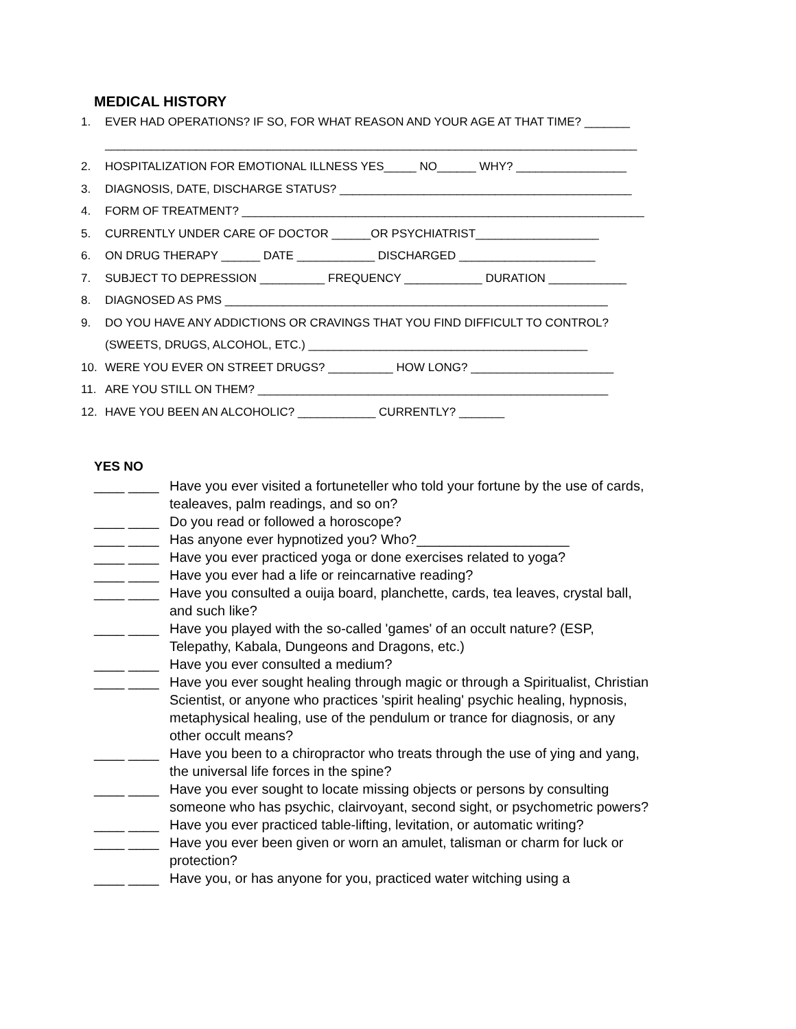MEDICAL HISTORY
1. EVER HAD OPERATIONS? IF SO, FOR WHAT REASON AND YOUR AGE AT THAT TIME? _______
__________________________________________________________________________________
2. HOSPITALIZATION FOR EMOTIONAL ILLNESS YES_____ NO______ WHY? _________________
3. DIAGNOSIS, DATE, DISCHARGE STATUS? _____________________________________________
4. FORM OF TREATMENT? ______________________________________________________________
5. CURRENTLY UNDER CARE OF DOCTOR ______OR PSYCHIATRIST___________________
6. ON DRUG THERAPY ______ DATE ____________ DISCHARGED _____________________
7. SUBJECT TO DEPRESSION __________ FREQUENCY ____________ DURATION ____________
8. DIAGNOSED AS PMS ___________________________________________________________
9. DO YOU HAVE ANY ADDICTIONS OR CRAVINGS THAT YOU FIND DIFFICULT TO CONTROL?
(SWEETS, DRUGS, ALCOHOL, ETC.) ___________________________________________
10. WERE YOU EVER ON STREET DRUGS? __________ HOW LONG? ______________________
11. ARE YOU STILL ON THEM? ______________________________________________________
12. HAVE YOU BEEN AN ALCOHOLIC? ____________ CURRENTLY? _______
YES NO
____ ____ Have you ever visited a fortuneteller who told your fortune by the use of cards, tealeaves, palm readings, and so on?
____ ____ Do you read or followed a horoscope?
____ ____ Has anyone ever hypnotized you? Who?____________________
____ ____ Have you ever practiced yoga or done exercises related to yoga?
____ ____ Have you ever had a life or reincarnative reading?
____ ____ Have you consulted a ouija board, planchette, cards, tea leaves, crystal ball, and such like?
____ ____ Have you played with the so-called 'games' of an occult nature? (ESP, Telepathy, Kabala, Dungeons and Dragons, etc.)
____ ____ Have you ever consulted a medium?
____ ____ Have you ever sought healing through magic or through a Spiritualist, Christian Scientist, or anyone who practices 'spirit healing' psychic healing, hypnosis, metaphysical healing, use of the pendulum or trance for diagnosis, or any other occult means?
____ ____ Have you been to a chiropractor who treats through the use of ying and yang, the universal life forces in the spine?
____ ____ Have you ever sought to locate missing objects or persons by consulting someone who has psychic, clairvoyant, second sight, or psychometric powers?
____ ____ Have you ever practiced table-lifting, levitation, or automatic writing?
____ ____ Have you ever been given or worn an amulet, talisman or charm for luck or protection?
____ ____ Have you, or has anyone for you, practiced water witching using a